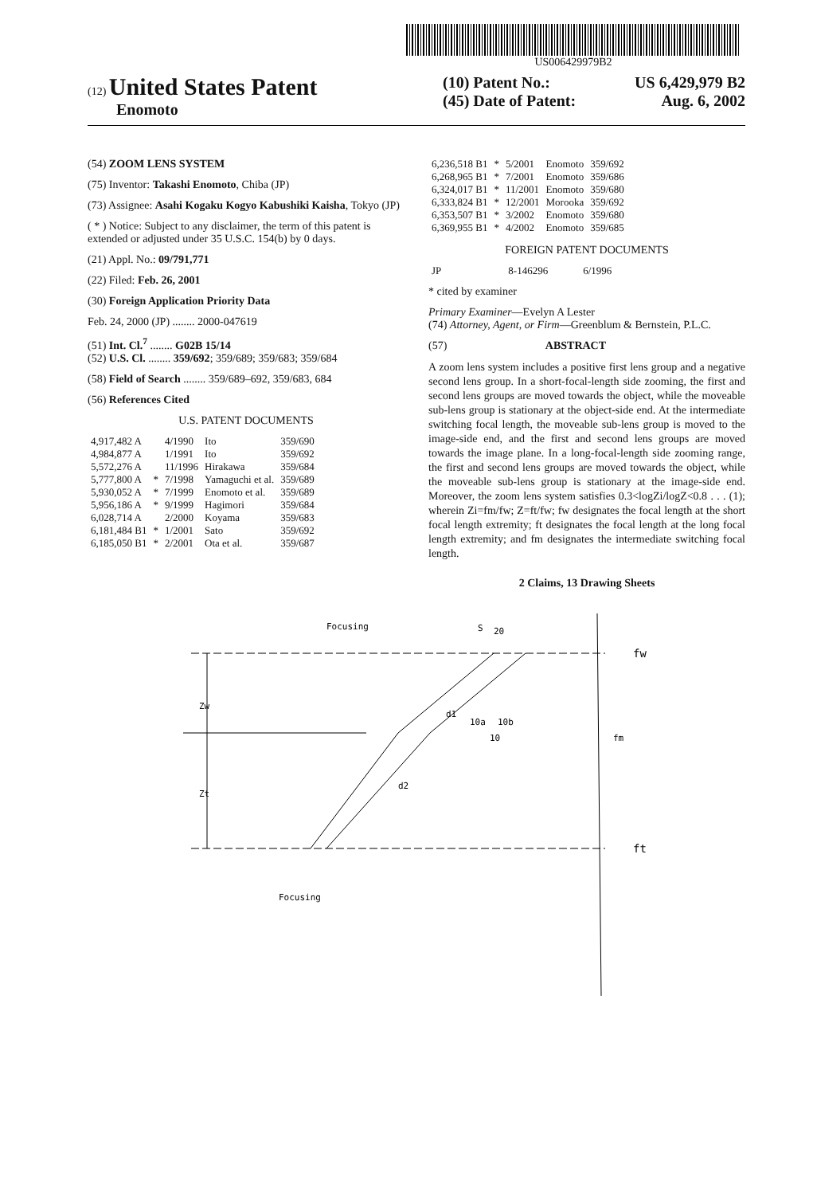US006429979B2
(12) United States Patent
Enomoto
(10) Patent No.: US 6,429,979 B2
(45) Date of Patent: Aug. 6, 2002
(54) ZOOM LENS SYSTEM
(75) Inventor: Takashi Enomoto, Chiba (JP)
(73) Assignee: Asahi Kogaku Kogyo Kabushiki Kaisha, Tokyo (JP)
( * ) Notice: Subject to any disclaimer, the term of this patent is extended or adjusted under 35 U.S.C. 154(b) by 0 days.
(21) Appl. No.: 09/791,771
(22) Filed: Feb. 26, 2001
(30) Foreign Application Priority Data
Feb. 24, 2000 (JP) ........ 2000-047619
(51) Int. Cl.<sup>7</sup> ........ G02B 15/14
(52) U.S. Cl. ........ 359/692; 359/689; 359/683; 359/684
(58) Field of Search ........ 359/689–692, 359/683, 684
(56) References Cited
U.S. PATENT DOCUMENTS
| 4,917,482 A | | 4/1990 | Ito | 359/690 |
| 4,984,877 A | | 1/1991 | Ito | 359/692 |
| 5,572,276 A | | 11/1996 | Hirakawa | 359/684 |
| 5,777,800 A | * | 7/1998 | Yamaguchi et al. | 359/689 |
| 5,930,052 A | * | 7/1999 | Enomoto et al. | 359/689 |
| 5,956,186 A | * | 9/1999 | Hagimori | 359/684 |
| 6,028,714 A | | 2/2000 | Koyama | 359/683 |
| 6,181,484 B1 | * | 1/2001 | Sato | 359/692 |
| 6,185,050 B1 | * | 2/2001 | Ota et al. | 359/687 |
| 6,236,518 B1 | * | 5/2001 | Enomoto | 359/692 |
| 6,268,965 B1 | * | 7/2001 | Enomoto | 359/686 |
| 6,324,017 B1 | * | 11/2001 | Enomoto | 359/680 |
| 6,333,824 B1 | * | 12/2001 | Morooka | 359/692 |
| 6,353,507 B1 | * | 3/2002 | Enomoto | 359/680 |
| 6,369,955 B1 | * | 4/2002 | Enomoto | 359/685 |
FOREIGN PATENT DOCUMENTS
| JP | 8-146296 | 6/1996 |
* cited by examiner
Primary Examiner—Evelyn A Lester
(74) Attorney, Agent, or Firm—Greenblum & Bernstein, P.L.C.
(57) ABSTRACT
A zoom lens system includes a positive first lens group and a negative second lens group. In a short-focal-length side zooming, the first and second lens groups are moved towards the object, while the moveable sub-lens group is stationary at the object-side end. At the intermediate switching focal length, the moveable sub-lens group is moved to the image-side end, and the first and second lens groups are moved towards the image plane. In a long-focal-length side zooming range, the first and second lens groups are moved towards the object, while the moveable sub-lens group is stationary at the image-side end. Moreover, the zoom lens system satisfies 0.3<logZi/logZ<0.8 . . . (1); wherein Zi=fm/fw; Z=ft/fw; fw designates the focal length at the short focal length extremity; ft designates the focal length at the long focal length extremity; and fm designates the intermediate switching focal length.
2 Claims, 13 Drawing Sheets
Focusing
S
20
fw
fm
ft
Zw
Zt
d1
d2
10a
10b
10
Focusing